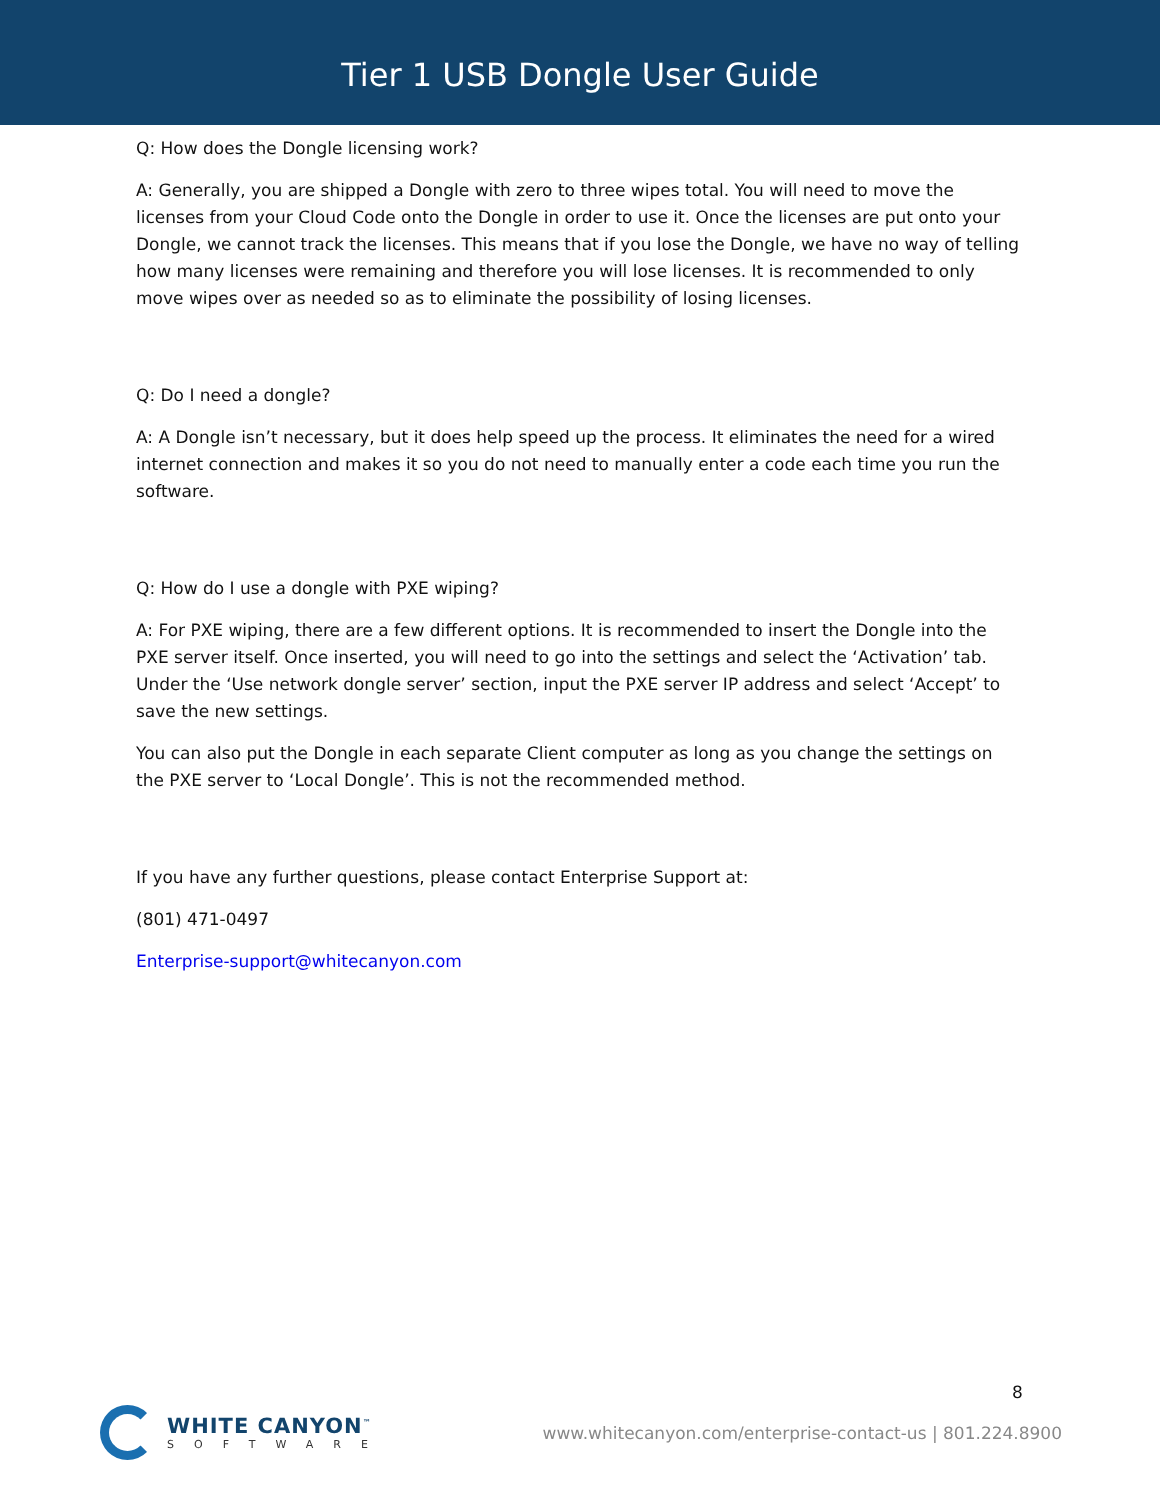Tier 1 USB Dongle User Guide
Q: How does the Dongle licensing work?
A: Generally, you are shipped a Dongle with zero to three wipes total. You will need to move the licenses from your Cloud Code onto the Dongle in order to use it. Once the licenses are put onto your Dongle, we cannot track the licenses. This means that if you lose the Dongle, we have no way of telling how many licenses were remaining and therefore you will lose licenses. It is recommended to only move wipes over as needed so as to eliminate the possibility of losing licenses.
Q: Do I need a dongle?
A: A Dongle isn’t necessary, but it does help speed up the process. It eliminates the need for a wired internet connection and makes it so you do not need to manually enter a code each time you run the software.
Q: How do I use a dongle with PXE wiping?
A: For PXE wiping, there are a few different options. It is recommended to insert the Dongle into the PXE server itself. Once inserted, you will need to go into the settings and select the ‘Activation’ tab. Under the ‘Use network dongle server’ section, input the PXE server IP address and select ‘Accept’ to save the new settings.
You can also put the Dongle in each separate Client computer as long as you change the settings on the PXE server to ‘Local Dongle’. This is not the recommended method.
If you have any further questions, please contact Enterprise Support at:
(801) 471-0497
Enterprise-support@whitecanyon.com
8
WHITE CANYON<sup>™</sup>
SOFTWARE
www.whitecanyon.com/enterprise-contact-us | 801.224.8900